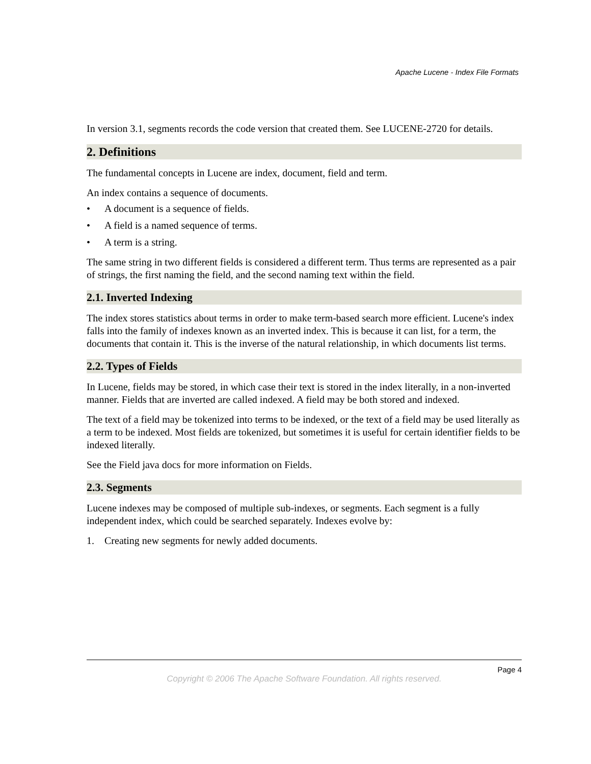Apache Lucene - Index File Formats
In version 3.1, segments records the code version that created them. See LUCENE-2720 for details.
2. Definitions
The fundamental concepts in Lucene are index, document, field and term.
An index contains a sequence of documents.
• A document is a sequence of fields.
• A field is a named sequence of terms.
• A term is a string.
The same string in two different fields is considered a different term. Thus terms are represented as a pair of strings, the first naming the field, and the second naming text within the field.
2.1. Inverted Indexing
The index stores statistics about terms in order to make term-based search more efficient. Lucene's index falls into the family of indexes known as an inverted index. This is because it can list, for a term, the documents that contain it. This is the inverse of the natural relationship, in which documents list terms.
2.2. Types of Fields
In Lucene, fields may be stored, in which case their text is stored in the index literally, in a non-inverted manner. Fields that are inverted are called indexed. A field may be both stored and indexed.
The text of a field may be tokenized into terms to be indexed, or the text of a field may be used literally as a term to be indexed. Most fields are tokenized, but sometimes it is useful for certain identifier fields to be indexed literally.
See the Field java docs for more information on Fields.
2.3. Segments
Lucene indexes may be composed of multiple sub-indexes, or segments. Each segment is a fully independent index, which could be searched separately. Indexes evolve by:
1. Creating new segments for newly added documents.
Page 4
Copyright © 2006 The Apache Software Foundation. All rights reserved.